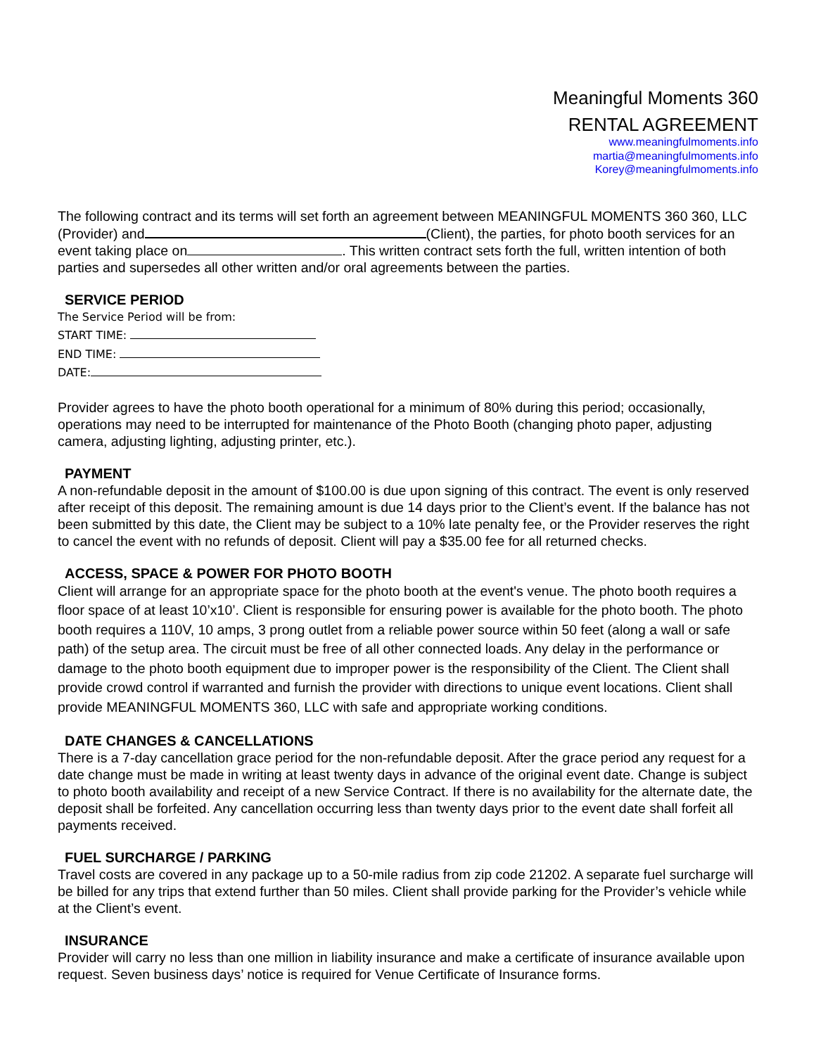Meaningful Moments 360
RENTAL AGREEMENT
www.meaningfulmoments.info
martia@meaningfulmoments.info
Korey@meaningfulmoments.info
The following contract and its terms will set forth an agreement between MEANINGFUL MOMENTS 360 360, LLC (Provider) and (Client), the parties, for photo booth services for an event taking place on . This written contract sets forth the full, written intention of both parties and supersedes all other written and/or oral agreements between the parties.
SERVICE PERIOD
The Service Period will be from:
START TIME:
END TIME:
DATE:
Provider agrees to have the photo booth operational for a minimum of 80% during this period; occasionally, operations may need to be interrupted for maintenance of the Photo Booth (changing photo paper, adjusting camera, adjusting lighting, adjusting printer, etc.).
PAYMENT
A non-refundable deposit in the amount of $100.00 is due upon signing of this contract. The event is only reserved after receipt of this deposit. The remaining amount is due 14 days prior to the Client’s event. If the balance has not been submitted by this date, the Client may be subject to a 10% late penalty fee, or the Provider reserves the right to cancel the event with no refunds of deposit. Client will pay a $35.00 fee for all returned checks.
ACCESS, SPACE & POWER FOR PHOTO BOOTH
Client will arrange for an appropriate space for the photo booth at the event's venue. The photo booth requires a floor space of at least 10’x10’. Client is responsible for ensuring power is available for the photo booth. The photo booth requires a 110V, 10 amps, 3 prong outlet from a reliable power source within 50 feet (along a wall or safe path) of the setup area. The circuit must be free of all other connected loads. Any delay in the performance or damage to the photo booth equipment due to improper power is the responsibility of the Client. The Client shall provide crowd control if warranted and furnish the provider with directions to unique event locations. Client shall provide MEANINGFUL MOMENTS 360, LLC with safe and appropriate working conditions.
DATE CHANGES & CANCELLATIONS
There is a 7-day cancellation grace period for the non-refundable deposit. After the grace period any request for a date change must be made in writing at least twenty days in advance of the original event date. Change is subject to photo booth availability and receipt of a new Service Contract. If there is no availability for the alternate date, the deposit shall be forfeited. Any cancellation occurring less than twenty days prior to the event date shall forfeit all payments received.
FUEL SURCHARGE / PARKING
Travel costs are covered in any package up to a 50-mile radius from zip code 21202. A separate fuel surcharge will be billed for any trips that extend further than 50 miles. Client shall provide parking for the Provider’s vehicle while at the Client’s event.
INSURANCE
Provider will carry no less than one million in liability insurance and make a certificate of insurance available upon request. Seven business days’ notice is required for Venue Certificate of Insurance forms.